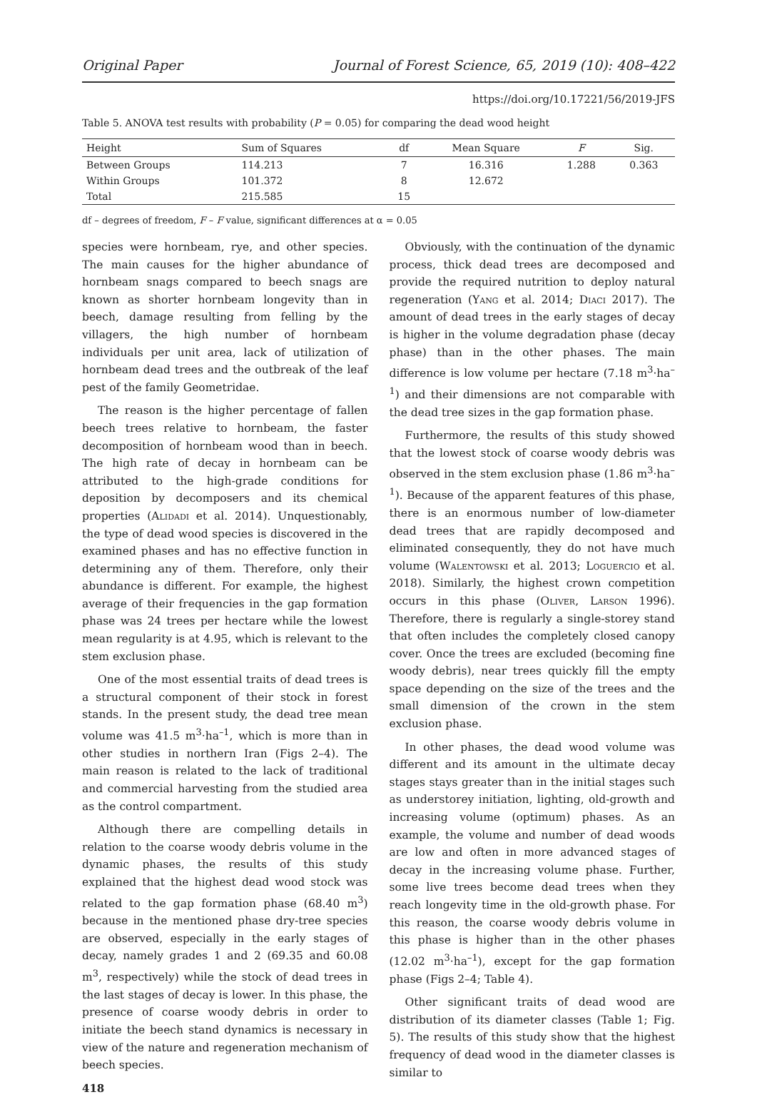Original Paper Journal of Forest Science, 65, 2019 (10): 408–422
https://doi.org/10.17221/56/2019-JFS
Table 5. ANOVA test results with probability (P = 0.05) for comparing the dead wood height
| Height | Sum of Squares | df | Mean Square | F | Sig. |
| --- | --- | --- | --- | --- | --- |
| Between Groups | 114.213 | 7 | 16.316 | 1.288 | 0.363 |
| Within Groups | 101.372 | 8 | 12.672 | | |
| Total | 215.585 | 15 | | | |
df – degrees of freedom, F – F value, significant differences at α = 0.05
species were hornbeam, rye, and other species. The main causes for the higher abundance of hornbeam snags compared to beech snags are known as shorter hornbeam longevity than in beech, damage resulting from felling by the villagers, the high number of hornbeam individuals per unit area, lack of utilization of hornbeam dead trees and the outbreak of the leaf pest of the family Geometridae.
The reason is the higher percentage of fallen beech trees relative to hornbeam, the faster decomposition of hornbeam wood than in beech. The high rate of decay in hornbeam can be attributed to the high-grade conditions for deposition by decomposers and its chemical properties (Alidadi et al. 2014). Unquestionably, the type of dead wood species is discovered in the examined phases and has no effective function in determining any of them. Therefore, only their abundance is different. For example, the highest average of their frequencies in the gap formation phase was 24 trees per hectare while the lowest mean regularity is at 4.95, which is relevant to the stem exclusion phase.
One of the most essential traits of dead trees is a structural component of their stock in forest stands. In the present study, the dead tree mean volume was 41.5 m<sup>3</sup>·ha<sup>–1</sup>, which is more than in other studies in northern Iran (Figs 2–4). The main reason is related to the lack of traditional and commercial harvesting from the studied area as the control compartment.
Although there are compelling details in relation to the coarse woody debris volume in the dynamic phases, the results of this study explained that the highest dead wood stock was related to the gap formation phase (68.40 m<sup>3</sup>) because in the mentioned phase dry-tree species are observed, especially in the early stages of decay, namely grades 1 and 2 (69.35 and 60.08 m<sup>3</sup>, respectively) while the stock of dead trees in the last stages of decay is lower. In this phase, the presence of coarse woody debris in order to initiate the beech stand dynamics is necessary in view of the nature and regeneration mechanism of beech species.
418
Obviously, with the continuation of the dynamic process, thick dead trees are decomposed and provide the required nutrition to deploy natural regeneration (Yang et al. 2014; Diaci 2017). The amount of dead trees in the early stages of decay is higher in the volume degradation phase (decay phase) than in the other phases. The main difference is low volume per hectare (7.18 m<sup>3</sup>·ha<sup>–1</sup>) and their dimensions are not comparable with the dead tree sizes in the gap formation phase.
Furthermore, the results of this study showed that the lowest stock of coarse woody debris was observed in the stem exclusion phase (1.86 m<sup>3</sup>·ha<sup>–1</sup>). Because of the apparent features of this phase, there is an enormous number of low-diameter dead trees that are rapidly decomposed and eliminated consequently, they do not have much volume (Walentowski et al. 2013; Loguercio et al. 2018). Similarly, the highest crown competition occurs in this phase (Oliver, Larson 1996). Therefore, there is regularly a single-storey stand that often includes the completely closed canopy cover. Once the trees are excluded (becoming fine woody debris), near trees quickly fill the empty space depending on the size of the trees and the small dimension of the crown in the stem exclusion phase.
In other phases, the dead wood volume was different and its amount in the ultimate decay stages stays greater than in the initial stages such as understorey initiation, lighting, old-growth and increasing volume (optimum) phases. As an example, the volume and number of dead woods are low and often in more advanced stages of decay in the increasing volume phase. Further, some live trees become dead trees when they reach longevity time in the old-growth phase. For this reason, the coarse woody debris volume in this phase is higher than in the other phases (12.02 m<sup>3</sup>·ha<sup>–1</sup>), except for the gap formation phase (Figs 2–4; Table 4).
Other significant traits of dead wood are distribution of its diameter classes (Table 1; Fig. 5). The results of this study show that the highest frequency of dead wood in the diameter classes is similar to